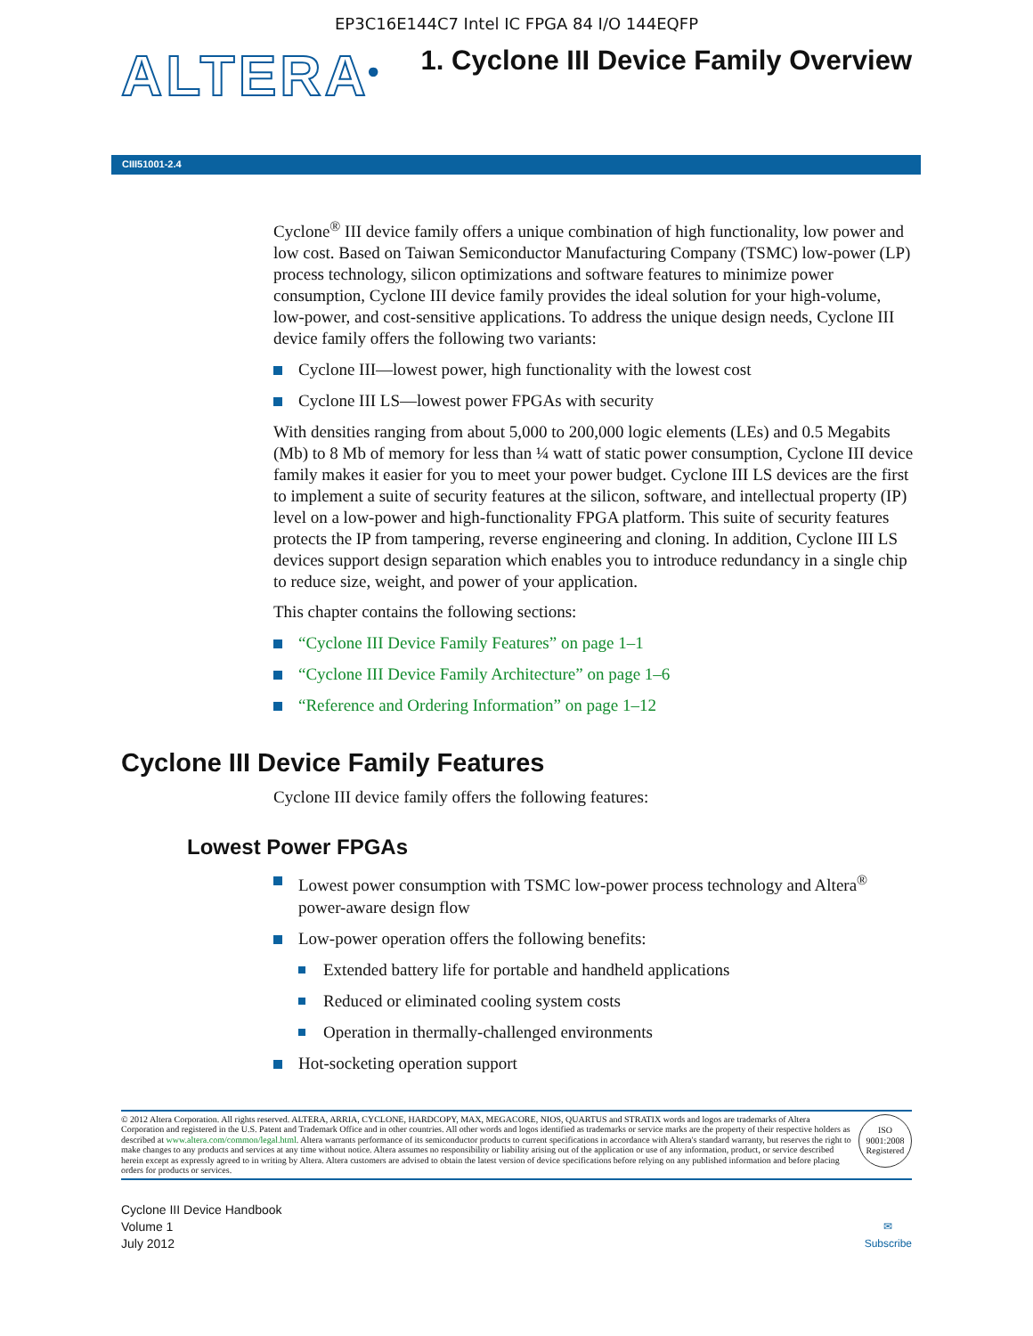EP3C16E144C7 Intel IC FPGA 84 I/O 144EQFP
ALTERA<sup>®</sup>
1. Cyclone III Device Family Overview
CIII51001-2.4
Cyclone<sup>®</sup> III device family offers a unique combination of high functionality, low power and low cost. Based on Taiwan Semiconductor Manufacturing Company (TSMC) low-power (LP) process technology, silicon optimizations and software features to minimize power consumption, Cyclone III device family provides the ideal solution for your high-volume, low-power, and cost-sensitive applications. To address the unique design needs, Cyclone III device family offers the following two variants:
Cyclone III—lowest power, high functionality with the lowest cost
Cyclone III LS—lowest power FPGAs with security
With densities ranging from about 5,000 to 200,000 logic elements (LEs) and 0.5 Megabits (Mb) to 8 Mb of memory for less than ¼ watt of static power consumption, Cyclone III device family makes it easier for you to meet your power budget. Cyclone III LS devices are the first to implement a suite of security features at the silicon, software, and intellectual property (IP) level on a low-power and high-functionality FPGA platform. This suite of security features protects the IP from tampering, reverse engineering and cloning. In addition, Cyclone III LS devices support design separation which enables you to introduce redundancy in a single chip to reduce size, weight, and power of your application.
This chapter contains the following sections:
“Cyclone III Device Family Features” on page 1–1
“Cyclone III Device Family Architecture” on page 1–6
“Reference and Ordering Information” on page 1–12
Cyclone III Device Family Features
Cyclone III device family offers the following features:
Lowest Power FPGAs
Lowest power consumption with TSMC low-power process technology and Altera<sup>®</sup> power-aware design flow
Low-power operation offers the following benefits:
Extended battery life for portable and handheld applications
Reduced or eliminated cooling system costs
Operation in thermally-challenged environments
Hot-socketing operation support
© 2012 Altera Corporation. All rights reserved. ALTERA, ARRIA, CYCLONE, HARDCOPY, MAX, MEGACORE, NIOS, QUARTUS and STRATIX words and logos are trademarks of Altera Corporation and registered in the U.S. Patent and Trademark Office and in other countries. All other words and logos identified as trademarks or service marks are the property of their respective holders as described at www.altera.com/common/legal.html. Altera warrants performance of its semiconductor products to current specifications in accordance with Altera's standard warranty, but reserves the right to make changes to any products and services at any time without notice. Altera assumes no responsibility or liability arising out of the application or use of any information, product, or service described herein except as expressly agreed to in writing by Altera. Altera customers are advised to obtain the latest version of device specifications before relying on any published information and before placing orders for products or services.
ISO
9001:2008
Registered
Cyclone III Device Handbook
Volume 1
July 2012
✉
Subscribe